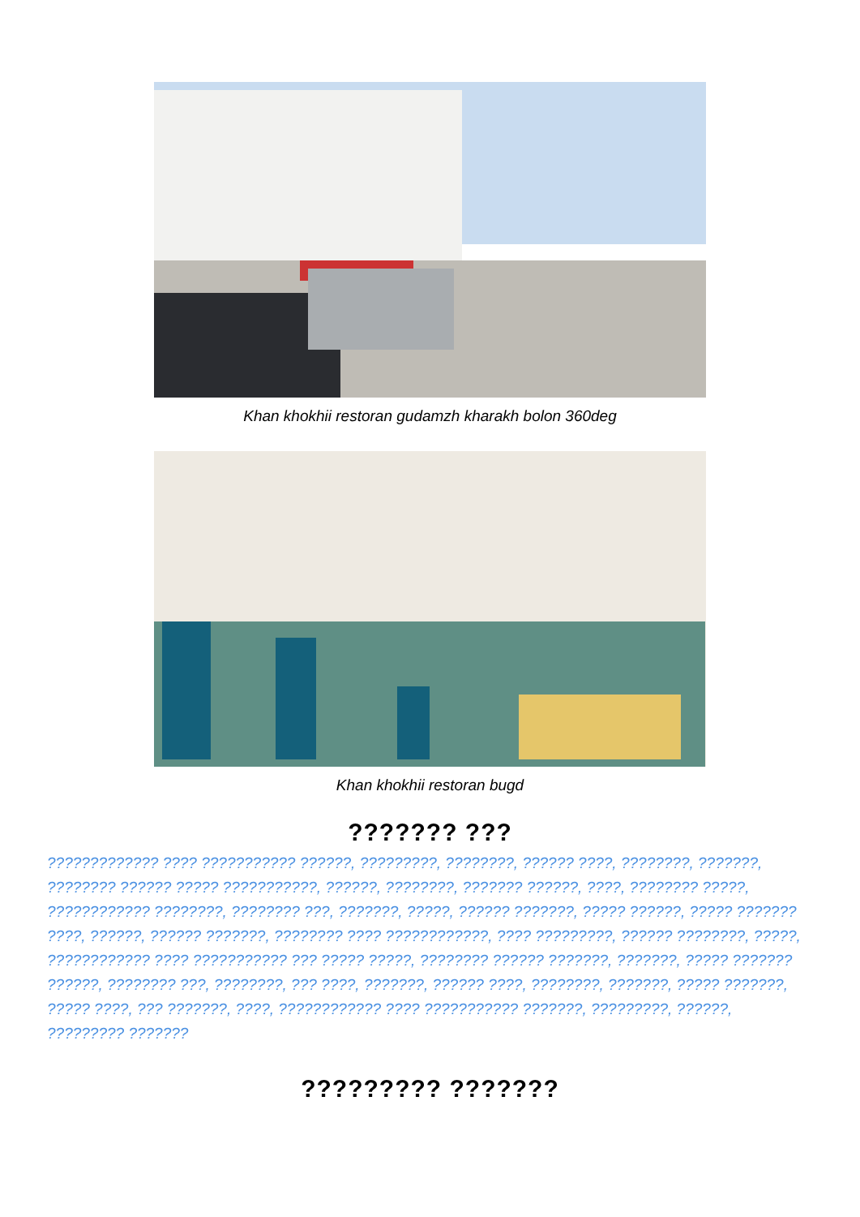Khan khokhii restoran gudamzh kharakh bolon 360deg
Khan khokhii restoran bugd
??????? ???
????????????? ???? ??????????? ??????, ?????????, ????????, ?????? ????, ????????, ???????, ???????? ?????? ????? ???????????, ??????, ????????, ??????? ??????, ????, ???????? ?????, ???????????? ????????, ???????? ???, ???????, ?????, ?????? ???????, ????? ??????, ????? ??????? ????, ??????, ?????? ???????, ???????? ???? ????????????, ???? ?????????, ?????? ????????, ?????, ???????????? ???? ??????????? ??? ????? ?????, ???????? ?????? ???????, ???????, ????? ??????? ??????, ???????? ???, ????????, ??? ????, ???????, ?????? ????, ????????, ???????, ????? ???????, ????? ????, ??? ???????, ????, ???????????? ???? ??????????? ???????, ?????????, ??????, ????????? ???????
????????? ???????